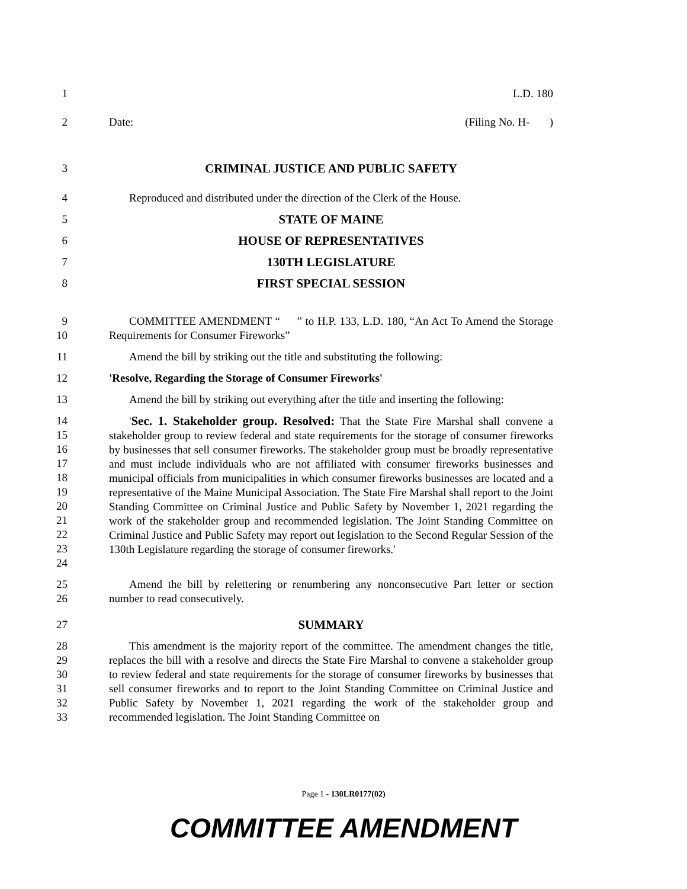1 L.D. 180
2 Date: (Filing No. H- )
3 CRIMINAL JUSTICE AND PUBLIC SAFETY
4 Reproduced and distributed under the direction of the Clerk of the House.
5 STATE OF MAINE
6 HOUSE OF REPRESENTATIVES
7 130TH LEGISLATURE
8 FIRST SPECIAL SESSION
9
10
COMMITTEE AMENDMENT “ ” to H.P. 133, L.D. 180, “An Act To Amend the Storage Requirements for Consumer Fireworks”
11 Amend the bill by striking out the title and substituting the following:
12 'Resolve, Regarding the Storage of Consumer Fireworks'
13 Amend the bill by striking out everything after the title and inserting the following:
14
15
16
17
18
19
20
21
22
23
24
'Sec. 1. Stakeholder group. Resolved: That the State Fire Marshal shall convene a stakeholder group to review federal and state requirements for the storage of consumer fireworks by businesses that sell consumer fireworks. The stakeholder group must be broadly representative and must include individuals who are not affiliated with consumer fireworks businesses and municipal officials from municipalities in which consumer fireworks businesses are located and a representative of the Maine Municipal Association. The State Fire Marshal shall report to the Joint Standing Committee on Criminal Justice and Public Safety by November 1, 2021 regarding the work of the stakeholder group and recommended legislation. The Joint Standing Committee on Criminal Justice and Public Safety may report out legislation to the Second Regular Session of the 130th Legislature regarding the storage of consumer fireworks.'
25
26
Amend the bill by relettering or renumbering any nonconsecutive Part letter or section number to read consecutively.
27 SUMMARY
28
29
30
31
32
33
This amendment is the majority report of the committee. The amendment changes the title, replaces the bill with a resolve and directs the State Fire Marshal to convene a stakeholder group to review federal and state requirements for the storage of consumer fireworks by businesses that sell consumer fireworks and to report to the Joint Standing Committee on Criminal Justice and Public Safety by November 1, 2021 regarding the work of the stakeholder group and recommended legislation. The Joint Standing Committee on
Page 1 - 130LR0177(02)
COMMITTEE AMENDMENT